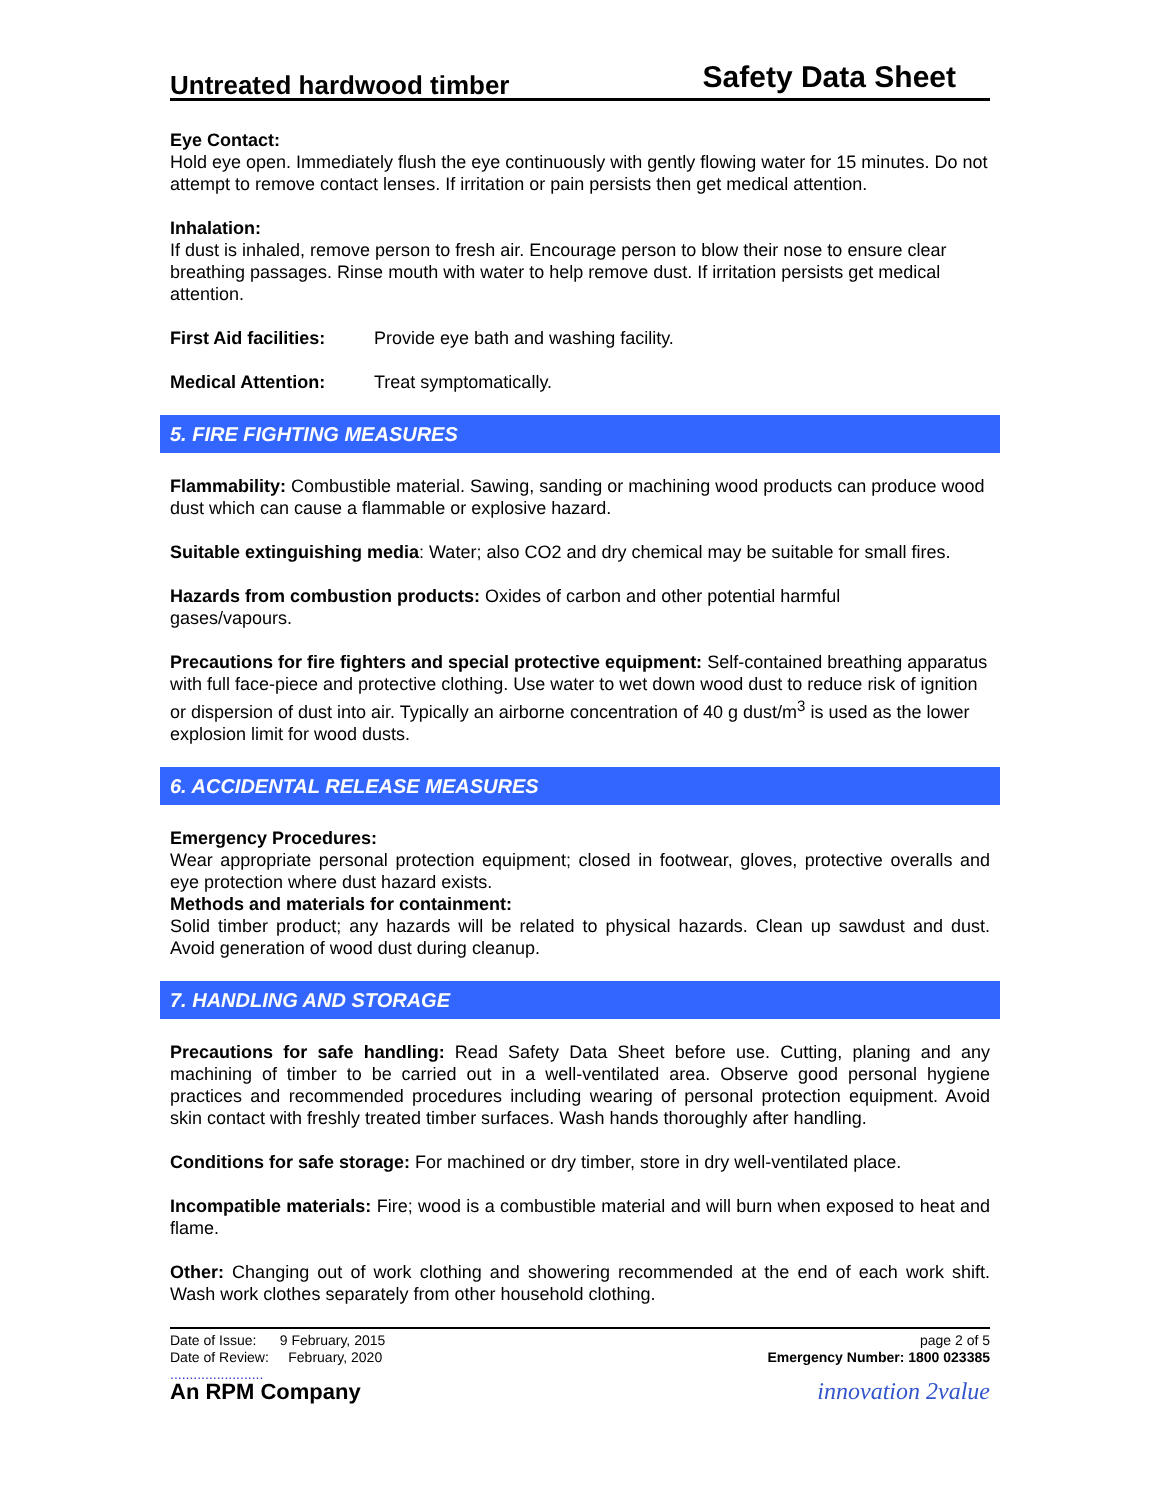Untreated hardwood timber Safety Data Sheet
Eye Contact:
Hold eye open. Immediately flush the eye continuously with gently flowing water for 15 minutes. Do not attempt to remove contact lenses. If irritation or pain persists then get medical attention.
Inhalation:
If dust is inhaled, remove person to fresh air. Encourage person to blow their nose to ensure clear breathing passages. Rinse mouth with water to help remove dust. If irritation persists get medical attention.
First Aid facilities: Provide eye bath and washing facility.
Medical Attention: Treat symptomatically.
5. FIRE FIGHTING MEASURES
Flammability: Combustible material. Sawing, sanding or machining wood products can produce wood dust which can cause a flammable or explosive hazard.
Suitable extinguishing media: Water; also CO2 and dry chemical may be suitable for small fires.
Hazards from combustion products: Oxides of carbon and other potential harmful
gases/vapours.
Precautions for fire fighters and special protective equipment: Self-contained breathing apparatus with full face-piece and protective clothing. Use water to wet down wood dust to reduce risk of ignition or dispersion of dust into air. Typically an airborne concentration of 40 g dust/m<sup>3</sup> is used as the lower explosion limit for wood dusts.
6. ACCIDENTAL RELEASE MEASURES
Emergency Procedures:
Wear appropriate personal protection equipment; closed in footwear, gloves, protective overalls and eye protection where dust hazard exists.
Methods and materials for containment:
Solid timber product; any hazards will be related to physical hazards. Clean up sawdust and dust. Avoid generation of wood dust during cleanup.
7. HANDLING AND STORAGE
Precautions for safe handling: Read Safety Data Sheet before use. Cutting, planing and any machining of timber to be carried out in a well-ventilated area. Observe good personal hygiene practices and recommended procedures including wearing of personal protection equipment. Avoid skin contact with freshly treated timber surfaces. Wash hands thoroughly after handling.
Conditions for safe storage: For machined or dry timber, store in dry well-ventilated place.
Incompatible materials: Fire; wood is a combustible material and will burn when exposed to heat and flame.
Other: Changing out of work clothing and showering recommended at the end of each work shift. Wash work clothes separately from other household clothing.
Date of Issue: 9 February, 2015
Date of Review: February, 2020
........................
An RPM Company
page 2 of 5
Emergency Number: 1800 023385
innovation 2value